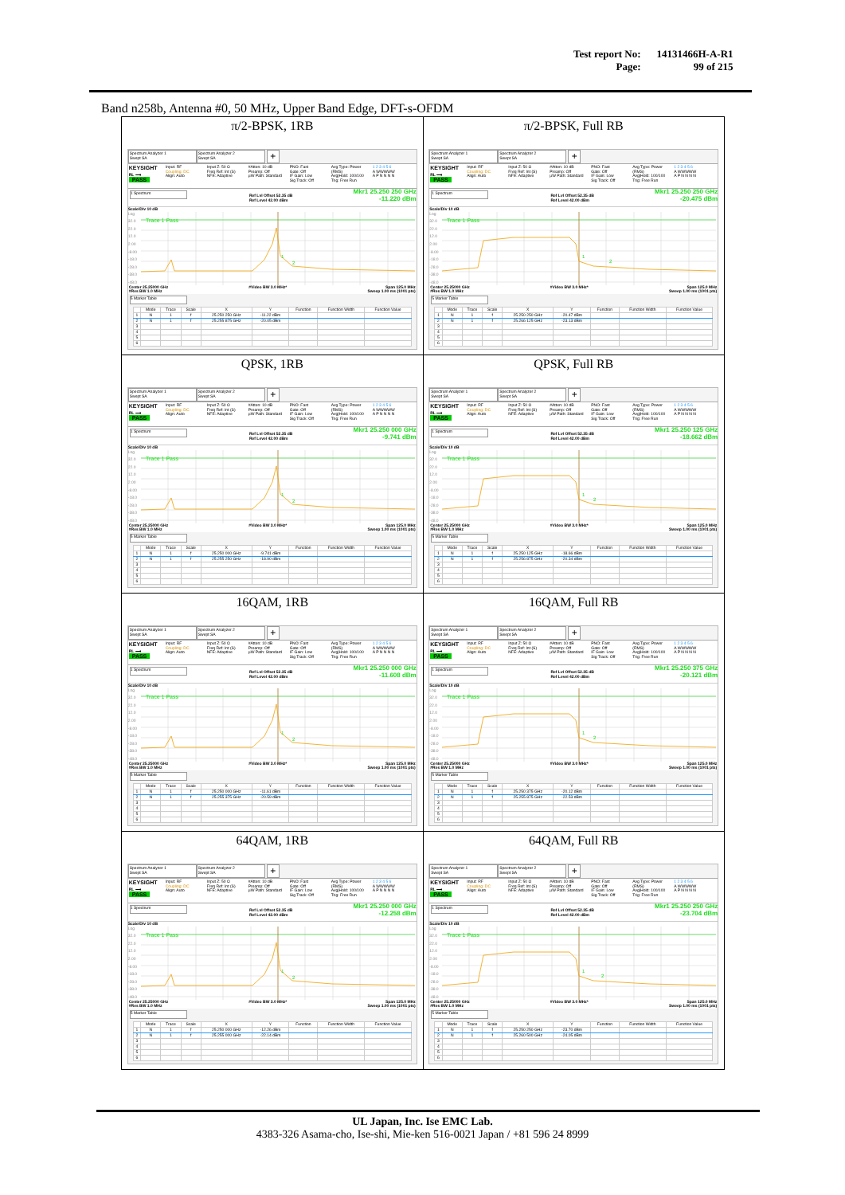| Test report No: | 14131466H-A-R1 |
| Page: | 99 of 215 |
Band n258b, Antenna #0, 50 MHz, Upper Band Edge, DFT-s-OFDM
| π/2-BPSK, 1RB Spectrum Analyzer 1 Swept SA Spectrum Analyzer 2 Swept SA + KEYSIGHT RL ⟶ PASS Input: RF Coupling: DC Align: Auto Input Z: 50 Ω Freq Ref: Int (S) NFE: Adaptive #Atten: 10 dB Preamp: Off µW Path: Standard PNO: Fast Gate: Off IF Gain: Low Sig Track: Off Avg Type: Power (RMS) Avg/Hold: 100/100 Trig: Free Run 1 2 3 4 5 6 A WWWWW A P N N N N 1 Spectrum Ref Lvl Offset 52.35 dB Ref Level 42.00 dBm Mkr1 25.250 250 GHz -11.220 dBm Scale/Div 10 dB Log 32.0 22.0 12.0 2.00 -8.00 -18.0 -28.0 -38.0 -48.0 Trace 1 Pass 1 2 Center 25.25000 GHz #Res BW 1.0 MHz #Video BW 3.0 MHz* Span 125.0 MHz Sweep 1.00 ms (1001 pts) 5 Marker Table / / Mode / Trace / Scale / X / Y / Function / Function Width / Function Value / / --- / --- / --- / --- / --- / --- / --- / --- / --- / / 1 / N / 1 / f / 25.250 250 GHz / -11.22 dBm / / / / / 2 / N / 1 / f / 25.255 875 GHz / -20.05 dBm / / / / / 3 / / / / / / / / / / 4 / / / / / / / / / / 5 / / / / / / / / / / 6 / / / / / / / / / | π/2-BPSK, Full RB Spectrum Analyzer 1 Swept SA Spectrum Analyzer 2 Swept SA + KEYSIGHT RL ⟶ PASS Input: RF Coupling: DC Align: Auto Input Z: 50 Ω Freq Ref: Int (S) NFE: Adaptive #Atten: 10 dB Preamp: Off µW Path: Standard PNO: Fast Gate: Off IF Gain: Low Sig Track: Off Avg Type: Power (RMS) Avg/Hold: 100/100 Trig: Free Run 1 2 3 4 5 6 A WWWWW A P N N N N 1 Spectrum Ref Lvl Offset 52.35 dB Ref Level 42.00 dBm Mkr1 25.250 250 GHz -20.475 dBm Scale/Div 10 dB Log 32.0 22.0 12.0 2.00 -8.00 -18.0 -28.0 -38.0 -48.0 Trace 1 Pass 1 2 Center 25.25000 GHz #Res BW 1.0 MHz #Video BW 3.0 MHz* Span 125.0 MHz Sweep 1.00 ms (1001 pts) 5 Marker Table / / Mode / Trace / Scale / X / Y / Function / Function Width / Function Value / / --- / --- / --- / --- / --- / --- / --- / --- / --- / / 1 / N / 1 / f / 25.250 250 GHz / -20.47 dBm / / / / / 2 / N / 1 / f / 25.266 125 GHz / -23.13 dBm / / / / / 3 / / / / / / / / / / 4 / / / / / / / / / / 5 / / / / / / / / / / 6 / / / / / / / / / |
| QPSK, 1RB Spectrum Analyzer 1 Swept SA Spectrum Analyzer 2 Swept SA + KEYSIGHT RL ⟶ PASS Input: RF Coupling: DC Align: Auto Input Z: 50 Ω Freq Ref: Int (S) NFE: Adaptive #Atten: 10 dB Preamp: Off µW Path: Standard PNO: Fast Gate: Off IF Gain: Low Sig Track: Off Avg Type: Power (RMS) Avg/Hold: 100/100 Trig: Free Run 1 2 3 4 5 6 A WWWWW A P N N N N 1 Spectrum Ref Lvl Offset 52.35 dB Ref Level 42.00 dBm Mkr1 25.250 000 GHz -9.741 dBm Scale/Div 10 dB Log 32.0 22.0 12.0 2.00 -8.00 -18.0 -28.0 -38.0 -48.0 Trace 1 Pass 1 2 Center 25.25000 GHz #Res BW 1.0 MHz #Video BW 3.0 MHz* Span 125.0 MHz Sweep 1.00 ms (1001 pts) 5 Marker Table / / Mode / Trace / Scale / X / Y / Function / Function Width / Function Value / / --- / --- / --- / --- / --- / --- / --- / --- / --- / / 1 / N / 1 / f / 25.250 000 GHz / -9.741 dBm / / / / / 2 / N / 1 / f / 25.255 250 GHz / -18.90 dBm / / / / / 3 / / / / / / / / / / 4 / / / / / / / / / / 5 / / / / / / / / / / 6 / / / / / / / / / | QPSK, Full RB Spectrum Analyzer 1 Swept SA Spectrum Analyzer 2 Swept SA + KEYSIGHT RL ⟶ PASS Input: RF Coupling: DC Align: Auto Input Z: 50 Ω Freq Ref: Int (S) NFE: Adaptive #Atten: 10 dB Preamp: Off µW Path: Standard PNO: Fast Gate: Off IF Gain: Low Sig Track: Off Avg Type: Power (RMS) Avg/Hold: 100/100 Trig: Free Run 1 2 3 4 5 6 A WWWWW A P N N N N 1 Spectrum Ref Lvl Offset 52.35 dB Ref Level 42.00 dBm Mkr1 25.250 125 GHz -18.662 dBm Scale/Div 10 dB Log 32.0 22.0 12.0 2.00 -8.00 -18.0 -28.0 -38.0 -48.0 Trace 1 Pass 1 2 Center 25.25000 GHz #Res BW 1.0 MHz #Video BW 3.0 MHz* Span 125.0 MHz Sweep 1.00 ms (1001 pts) 5 Marker Table / / Mode / Trace / Scale / X / Y / Function / Function Width / Function Value / / --- / --- / --- / --- / --- / --- / --- / --- / --- / / 1 / N / 1 / f / 25.250 125 GHz / -18.66 dBm / / / / / 2 / N / 1 / f / 25.256 875 GHz / -20.34 dBm / / / / / 3 / / / / / / / / / / 4 / / / / / / / / / / 5 / / / / / / / / / / 6 / / / / / / / / / |
| 16QAM, 1RB Spectrum Analyzer 1 Swept SA Spectrum Analyzer 2 Swept SA + KEYSIGHT RL ⟶ PASS Input: RF Coupling: DC Align: Auto Input Z: 50 Ω Freq Ref: Int (S) NFE: Adaptive #Atten: 10 dB Preamp: Off µW Path: Standard PNO: Fast Gate: Off IF Gain: Low Sig Track: Off Avg Type: Power (RMS) Avg/Hold: 100/100 Trig: Free Run 1 2 3 4 5 6 A WWWWW A P N N N N 1 Spectrum Ref Lvl Offset 52.35 dB Ref Level 42.00 dBm Mkr1 25.250 000 GHz -11.608 dBm Scale/Div 10 dB Log 32.0 22.0 12.0 2.00 -8.00 -18.0 -28.0 -38.0 -48.0 Trace 1 Pass 1 2 Center 25.25000 GHz #Res BW 1.0 MHz #Video BW 3.0 MHz* Span 125.0 MHz Sweep 1.00 ms (1001 pts) 5 Marker Table / / Mode / Trace / Scale / X / Y / Function / Function Width / Function Value / / --- / --- / --- / --- / --- / --- / --- / --- / --- / / 1 / N / 1 / f / 25.250 000 GHz / -11.61 dBm / / / / / 2 / N / 1 / f / 25.255 375 GHz / -20.59 dBm / / / / / 3 / / / / / / / / / / 4 / / / / / / / / / / 5 / / / / / / / / / / 6 / / / / / / / / / | 16QAM, Full RB Spectrum Analyzer 1 Swept SA Spectrum Analyzer 2 Swept SA + KEYSIGHT RL ⟶ PASS Input: RF Coupling: DC Align: Auto Input Z: 50 Ω Freq Ref: Int (S) NFE: Adaptive #Atten: 10 dB Preamp: Off µW Path: Standard PNO: Fast Gate: Off IF Gain: Low Sig Track: Off Avg Type: Power (RMS) Avg/Hold: 100/100 Trig: Free Run 1 2 3 4 5 6 A WWWWW A P N N N N 1 Spectrum Ref Lvl Offset 52.35 dB Ref Level 42.00 dBm Mkr1 25.250 375 GHz -20.121 dBm Scale/Div 10 dB Log 32.0 22.0 12.0 2.00 -8.00 -18.0 -28.0 -38.0 -48.0 Trace 1 Pass 1 2 Center 25.25000 GHz #Res BW 1.0 MHz #Video BW 3.0 MHz* Span 125.0 MHz Sweep 1.00 ms (1001 pts) 5 Marker Table / / Mode / Trace / Scale / X / Y / Function / Function Width / Function Value / / --- / --- / --- / --- / --- / --- / --- / --- / --- / / 1 / N / 1 / f / 25.250 375 GHz / -20.12 dBm / / / / / 2 / N / 1 / f / 25.255 875 GHz / -22.53 dBm / / / / / 3 / / / / / / / / / / 4 / / / / / / / / / / 5 / / / / / / / / / / 6 / / / / / / / / / |
| 64QAM, 1RB Spectrum Analyzer 1 Swept SA Spectrum Analyzer 2 Swept SA + KEYSIGHT RL ⟶ PASS Input: RF Coupling: DC Align: Auto Input Z: 50 Ω Freq Ref: Int (S) NFE: Adaptive #Atten: 10 dB Preamp: Off µW Path: Standard PNO: Fast Gate: Off IF Gain: Low Sig Track: Off Avg Type: Power (RMS) Avg/Hold: 100/100 Trig: Free Run 1 2 3 4 5 6 A WWWWW A P N N N N 1 Spectrum Ref Lvl Offset 52.35 dB Ref Level 42.00 dBm Mkr1 25.250 000 GHz -12.258 dBm Scale/Div 10 dB Log 32.0 22.0 12.0 2.00 -8.00 -18.0 -28.0 -38.0 -48.0 Trace 1 Pass 1 2 Center 25.25000 GHz #Res BW 1.0 MHz #Video BW 3.0 MHz* Span 125.0 MHz Sweep 1.00 ms (1001 pts) 5 Marker Table / / Mode / Trace / Scale / X / Y / Function / Function Width / Function Value / / --- / --- / --- / --- / --- / --- / --- / --- / --- / / 1 / N / 1 / f / 25.250 000 GHz / -12.26 dBm / / / / / 2 / N / 1 / f / 25.255 000 GHz / -22.14 dBm / / / / / 3 / / / / / / / / / / 4 / / / / / / / / / / 5 / / / / / / / / / / 6 / / / / / / / / / | 64QAM, Full RB Spectrum Analyzer 1 Swept SA Spectrum Analyzer 2 Swept SA + KEYSIGHT RL ⟶ PASS Input: RF Coupling: DC Align: Auto Input Z: 50 Ω Freq Ref: Int (S) NFE: Adaptive #Atten: 10 dB Preamp: Off µW Path: Standard PNO: Fast Gate: Off IF Gain: Low Sig Track: Off Avg Type: Power (RMS) Avg/Hold: 100/100 Trig: Free Run 1 2 3 4 5 6 A WWWWW A P N N N N 1 Spectrum Ref Lvl Offset 52.35 dB Ref Level 42.00 dBm Mkr1 25.250 250 GHz -23.704 dBm Scale/Div 10 dB Log 32.0 22.0 12.0 2.00 -8.00 -18.0 -28.0 -38.0 -48.0 Trace 1 Pass 1 2 Center 25.25000 GHz #Res BW 1.0 MHz #Video BW 3.0 MHz* Span 125.0 MHz Sweep 1.00 ms (1001 pts) 5 Marker Table / / Mode / Trace / Scale / X / Y / Function / Function Width / Function Value / / --- / --- / --- / --- / --- / --- / --- / --- / --- / / 1 / N / 1 / f / 25.250 250 GHz / -23.70 dBm / / / / / 2 / N / 1 / f / 25.260 500 GHz / -24.05 dBm / / / / / 3 / / / / / / / / / / 4 / / / / / / / / / / 5 / / / / / / / / / / 6 / / / / / / / / / |
UL Japan, Inc. Ise EMC Lab.
4383-326 Asama-cho, Ise-shi, Mie-ken 516-0021 Japan / +81 596 24 8999